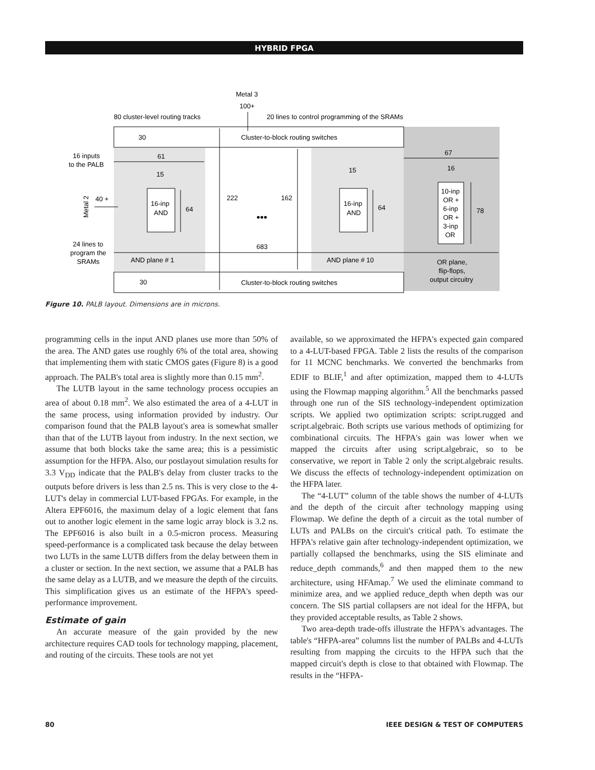HYBRID FPGA
Metal 3
100+
80 cluster-level routing tracks
20 lines to control programming of the SRAMs
30
Cluster-to-block routing switches
16 inputs
to the PALB
61
67
15
15
16
40 +
16-inp
AND
64
222
162
•••
16-inp
AND
64
10-inp
OR +
6-inp
OR +
3-inp
OR
78
24 lines to
program the
SRAMs
683
AND plane # 1
AND plane # 10
OR plane,
flip-flops,
output circuitry
30
Cluster-to-block routing switches
Metal 2
Figure 10. PALB layout. Dimensions are in microns.
programming cells in the input AND planes use more than 50% of the area. The AND gates use roughly 6% of the total area, showing that implementing them with static CMOS gates (Figure 8) is a good approach. The PALB's total area is slightly more than 0.15 mm<sup>2</sup>.
The LUTB layout in the same technology process occupies an area of about 0.18 mm<sup>2</sup>. We also estimated the area of a 4-LUT in the same process, using information provided by industry. Our comparison found that the PALB layout's area is somewhat smaller than that of the LUTB layout from industry. In the next section, we assume that both blocks take the same area; this is a pessimistic assumption for the HFPA. Also, our postlayout simulation results for 3.3 V<sub>DD</sub> indicate that the PALB's delay from cluster tracks to the outputs before drivers is less than 2.5 ns. This is very close to the 4-LUT's delay in commercial LUT-based FPGAs. For example, in the Altera EPF6016, the maximum delay of a logic element that fans out to another logic element in the same logic array block is 3.2 ns. The EPF6016 is also built in a 0.5-micron process. Measuring speed-performance is a complicated task because the delay between two LUTs in the same LUTB differs from the delay between them in a cluster or section. In the next section, we assume that a PALB has the same delay as a LUTB, and we measure the depth of the circuits. This simplification gives us an estimate of the HFPA's speed-performance improvement.
Estimate of gain
An accurate measure of the gain provided by the new architecture requires CAD tools for technology mapping, placement, and routing of the circuits. These tools are not yet
available, so we approximated the HFPA's expected gain compared to a 4-LUT-based FPGA. Table 2 lists the results of the comparison for 11 MCNC benchmarks. We converted the benchmarks from EDIF to BLIF,<sup>1</sup> and after optimization, mapped them to 4-LUTs using the Flowmap mapping algorithm.<sup>5</sup> All the benchmarks passed through one run of the SIS technology-independent optimization scripts. We applied two optimization scripts: script.rugged and script.algebraic. Both scripts use various methods of optimizing for combinational circuits. The HFPA's gain was lower when we mapped the circuits after using script.algebraic, so to be conservative, we report in Table 2 only the script.algebraic results. We discuss the effects of technology-independent optimization on the HFPA later.
The “4-LUT” column of the table shows the number of 4-LUTs and the depth of the circuit after technology mapping using Flowmap. We define the depth of a circuit as the total number of LUTs and PALBs on the circuit's critical path. To estimate the HFPA's relative gain after technology-independent optimization, we partially collapsed the benchmarks, using the SIS eliminate and reduce_depth commands,<sup>6</sup> and then mapped them to the new architecture, using HFAmap.<sup>7</sup> We used the eliminate command to minimize area, and we applied reduce_depth when depth was our concern. The SIS partial collapsers are not ideal for the HFPA, but they provided acceptable results, as Table 2 shows.
Two area-depth trade-offs illustrate the HFPA's advantages. The table's “HFPA-area” columns list the number of PALBs and 4-LUTs resulting from mapping the circuits to the HFPA such that the mapped circuit's depth is close to that obtained with Flowmap. The results in the “HFPA-
80 IEEE DESIGN & TEST OF COMPUTERS